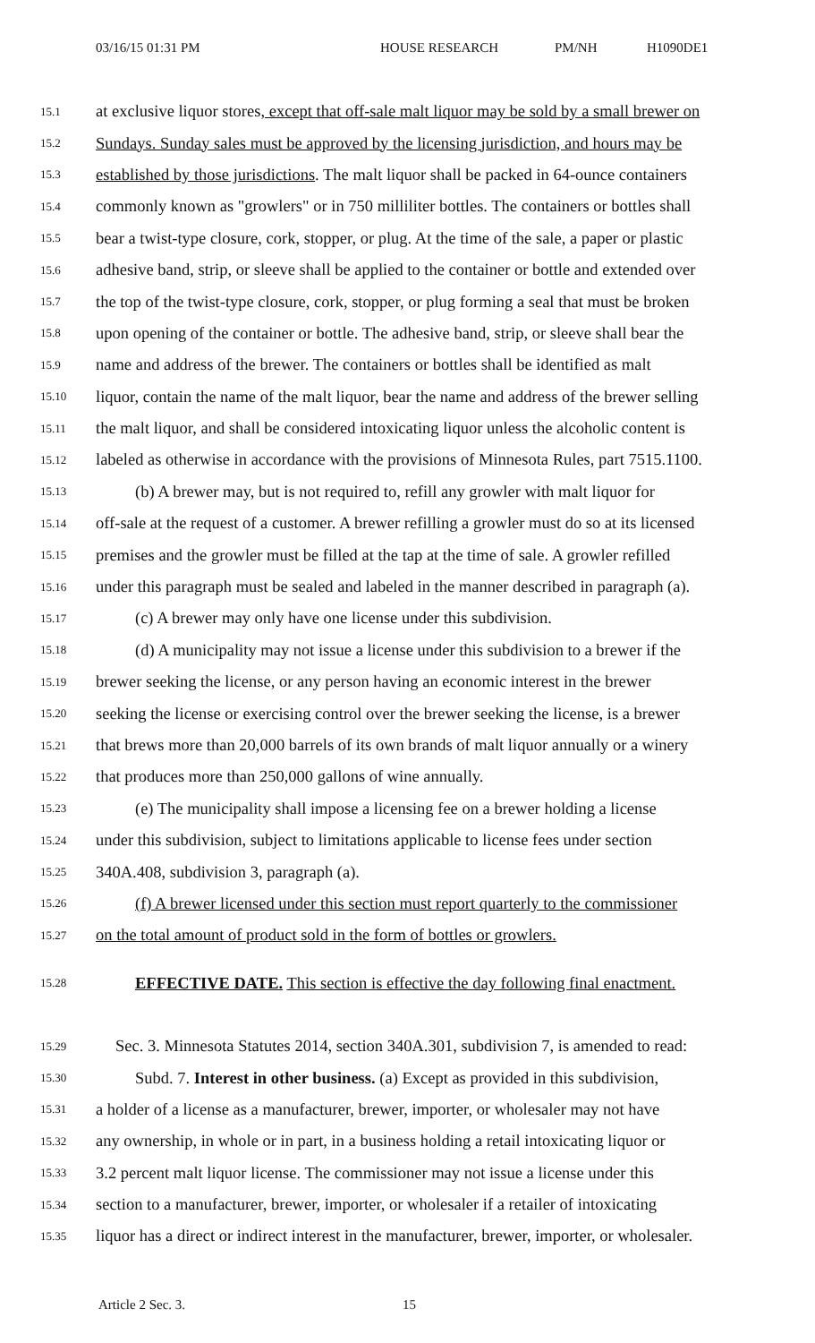03/16/15 01:31 PM HOUSE RESEARCH PM/NH H1090DE1
15.1 at exclusive liquor stores, except that off-sale malt liquor may be sold by a small brewer on
15.2 Sundays. Sunday sales must be approved by the licensing jurisdiction, and hours may be
15.3 established by those jurisdictions. The malt liquor shall be packed in 64-ounce containers
15.4 commonly known as "growlers" or in 750 milliliter bottles. The containers or bottles shall
15.5 bear a twist-type closure, cork, stopper, or plug. At the time of the sale, a paper or plastic
15.6 adhesive band, strip, or sleeve shall be applied to the container or bottle and extended over
15.7 the top of the twist-type closure, cork, stopper, or plug forming a seal that must be broken
15.8 upon opening of the container or bottle. The adhesive band, strip, or sleeve shall bear the
15.9 name and address of the brewer. The containers or bottles shall be identified as malt
15.10 liquor, contain the name of the malt liquor, bear the name and address of the brewer selling
15.11 the malt liquor, and shall be considered intoxicating liquor unless the alcoholic content is
15.12 labeled as otherwise in accordance with the provisions of Minnesota Rules, part 7515.1100.
15.13 (b) A brewer may, but is not required to, refill any growler with malt liquor for
15.14 off-sale at the request of a customer. A brewer refilling a growler must do so at its licensed
15.15 premises and the growler must be filled at the tap at the time of sale. A growler refilled
15.16 under this paragraph must be sealed and labeled in the manner described in paragraph (a).
15.17 (c) A brewer may only have one license under this subdivision.
15.18 (d) A municipality may not issue a license under this subdivision to a brewer if the
15.19 brewer seeking the license, or any person having an economic interest in the brewer
15.20 seeking the license or exercising control over the brewer seeking the license, is a brewer
15.21 that brews more than 20,000 barrels of its own brands of malt liquor annually or a winery
15.22 that produces more than 250,000 gallons of wine annually.
15.23 (e) The municipality shall impose a licensing fee on a brewer holding a license
15.24 under this subdivision, subject to limitations applicable to license fees under section
15.25 340A.408, subdivision 3, paragraph (a).
15.26 (f) A brewer licensed under this section must report quarterly to the commissioner
15.27 on the total amount of product sold in the form of bottles or growlers.
15.28 EFFECTIVE DATE. This section is effective the day following final enactment.
15.29 Sec. 3. Minnesota Statutes 2014, section 340A.301, subdivision 7, is amended to read:
15.30 Subd. 7. Interest in other business. (a) Except as provided in this subdivision,
15.31 a holder of a license as a manufacturer, brewer, importer, or wholesaler may not have
15.32 any ownership, in whole or in part, in a business holding a retail intoxicating liquor or
15.33 3.2 percent malt liquor license. The commissioner may not issue a license under this
15.34 section to a manufacturer, brewer, importer, or wholesaler if a retailer of intoxicating
15.35 liquor has a direct or indirect interest in the manufacturer, brewer, importer, or wholesaler.
Article 2 Sec. 3. 15